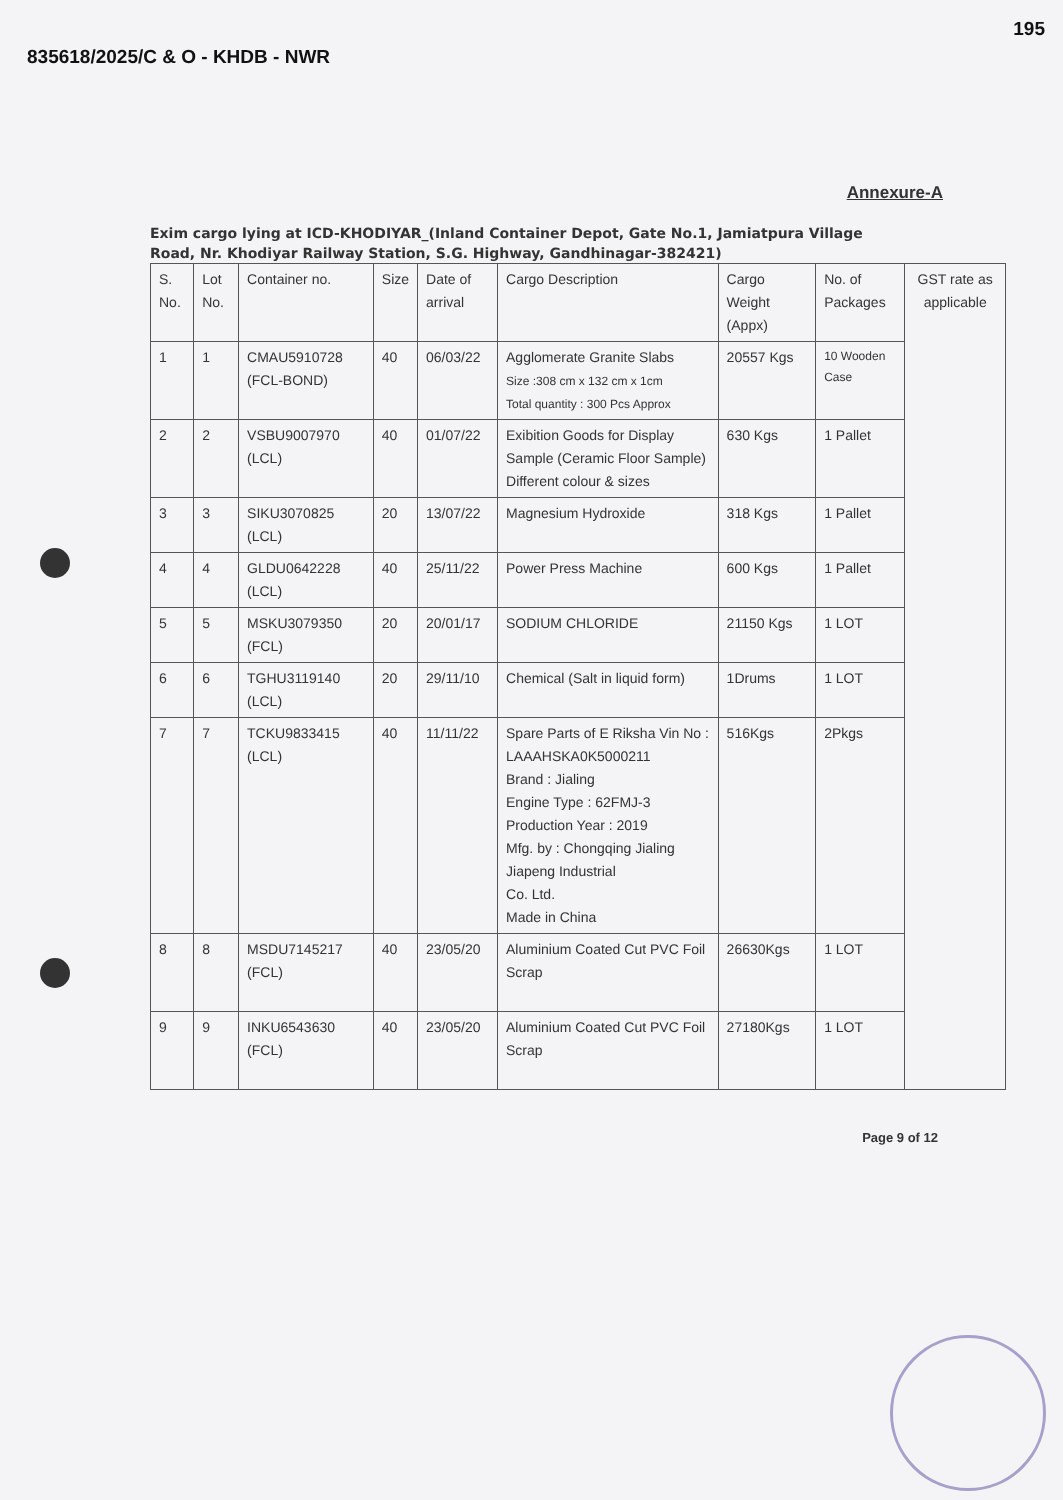835618/2025/C & O - KHDB - NWR
195
Annexure-A
Exim cargo lying at ICD-KHODIYAR_(Inland Container Depot, Gate No.1, Jamiatpura Village Road, Nr. Khodiyar Railway Station, S.G. Highway, Gandhinagar-382421)
| S. No. | Lot No. | Container no. | Size | Date of arrival | Cargo Description | Cargo Weight (Appx) | No. of Packages | GST rate as applicable |
| --- | --- | --- | --- | --- | --- | --- | --- | --- |
| 1 | 1 | CMAU5910728 (FCL-BOND) | 40 | 06/03/22 | Agglomerate Granite Slabs Size :308 cm x 132 cm x 1cm Total quantity : 300 Pcs Approx | 20557 Kgs | 10 Wooden Case | |
| 2 | 2 | VSBU9007970 (LCL) | 40 | 01/07/22 | Exibition Goods for Display Sample (Ceramic Floor Sample) Different colour & sizes | 630 Kgs | 1 Pallet | |
| 3 | 3 | SIKU3070825 (LCL) | 20 | 13/07/22 | Magnesium Hydroxide | 318 Kgs | 1 Pallet | |
| 4 | 4 | GLDU0642228 (LCL) | 40 | 25/11/22 | Power Press Machine | 600 Kgs | 1 Pallet | |
| 5 | 5 | MSKU3079350 (FCL) | 20 | 20/01/17 | SODIUM CHLORIDE | 21150 Kgs | 1 LOT | |
| 6 | 6 | TGHU3119140 (LCL) | 20 | 29/11/10 | Chemical (Salt in liquid form) | 1Drums | 1 LOT | |
| 7 | 7 | TCKU9833415 (LCL) | 40 | 11/11/22 | Spare Parts of E Riksha Vin No : LAAAHSKA0K5000211 Brand : Jialing Engine Type : 62FMJ-3 Production Year : 2019 Mfg. by : Chongqing Jialing Jiapeng Industrial Co. Ltd. Made in China | 516Kgs | 2Pkgs | |
| 8 | 8 | MSDU7145217 (FCL) | 40 | 23/05/20 | Aluminium Coated Cut PVC Foil Scrap | 26630Kgs | 1 LOT | |
| 9 | 9 | INKU6543630 (FCL) | 40 | 23/05/20 | Aluminium Coated Cut PVC Foil Scrap | 27180Kgs | 1 LOT | |
Page 9 of 12